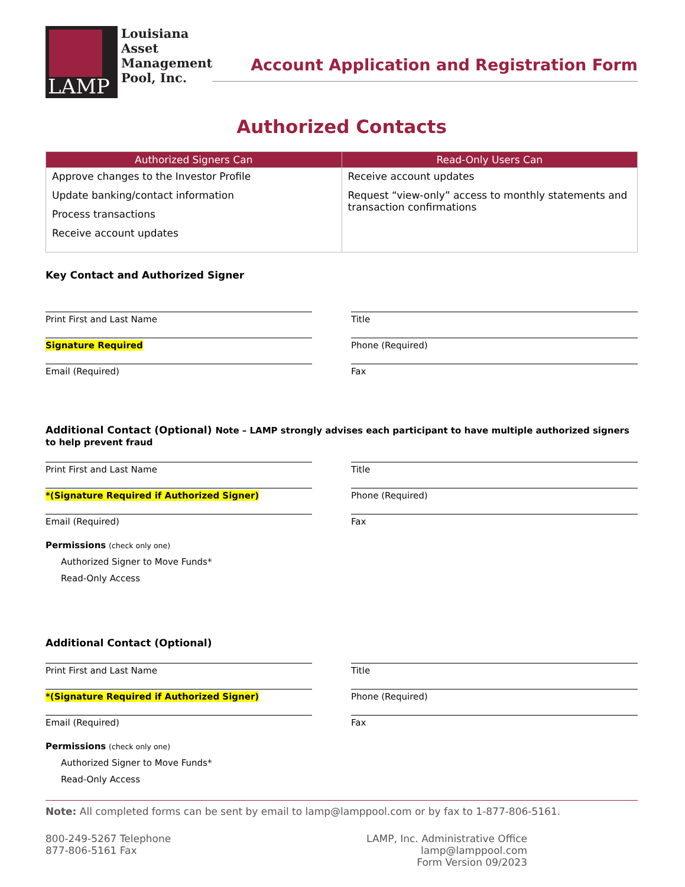LAMP
Louisiana
Asset
Management
Pool, Inc.
Account Application and Registration Form
Authorized Contacts
| Authorized Signers Can | Read-Only Users Can |
| --- | --- |
| Approve changes to the Investor Profile Update banking/contact information Process transactions Receive account updates | Receive account updates Request “view-only” access to monthly statements and transaction confirmations |
Key Contact and Authorized Signer
Print First and Last Name Title
Signature Required Phone (Required)
Email (Required) Fax
Additional Contact (Optional) Note – LAMP strongly advises each participant to have multiple authorized signers to help prevent fraud
Print First and Last Name Title
*(Signature Required if Authorized Signer) Phone (Required)
Email (Required) Fax
Permissions (check only one)
Authorized Signer to Move Funds*
Read-Only Access
Additional Contact (Optional)
Print First and Last Name Title
*(Signature Required if Authorized Signer) Phone (Required)
Email (Required) Fax
Permissions (check only one)
Authorized Signer to Move Funds*
Read-Only Access
Note: All completed forms can be sent by email to lamp@lamppool.com or by fax to 1-877-806-5161.
800-249-5267 Telephone
877-806-5161 Fax
LAMP, Inc. Administrative Office
lamp@lamppool.com
Form Version 09/2023